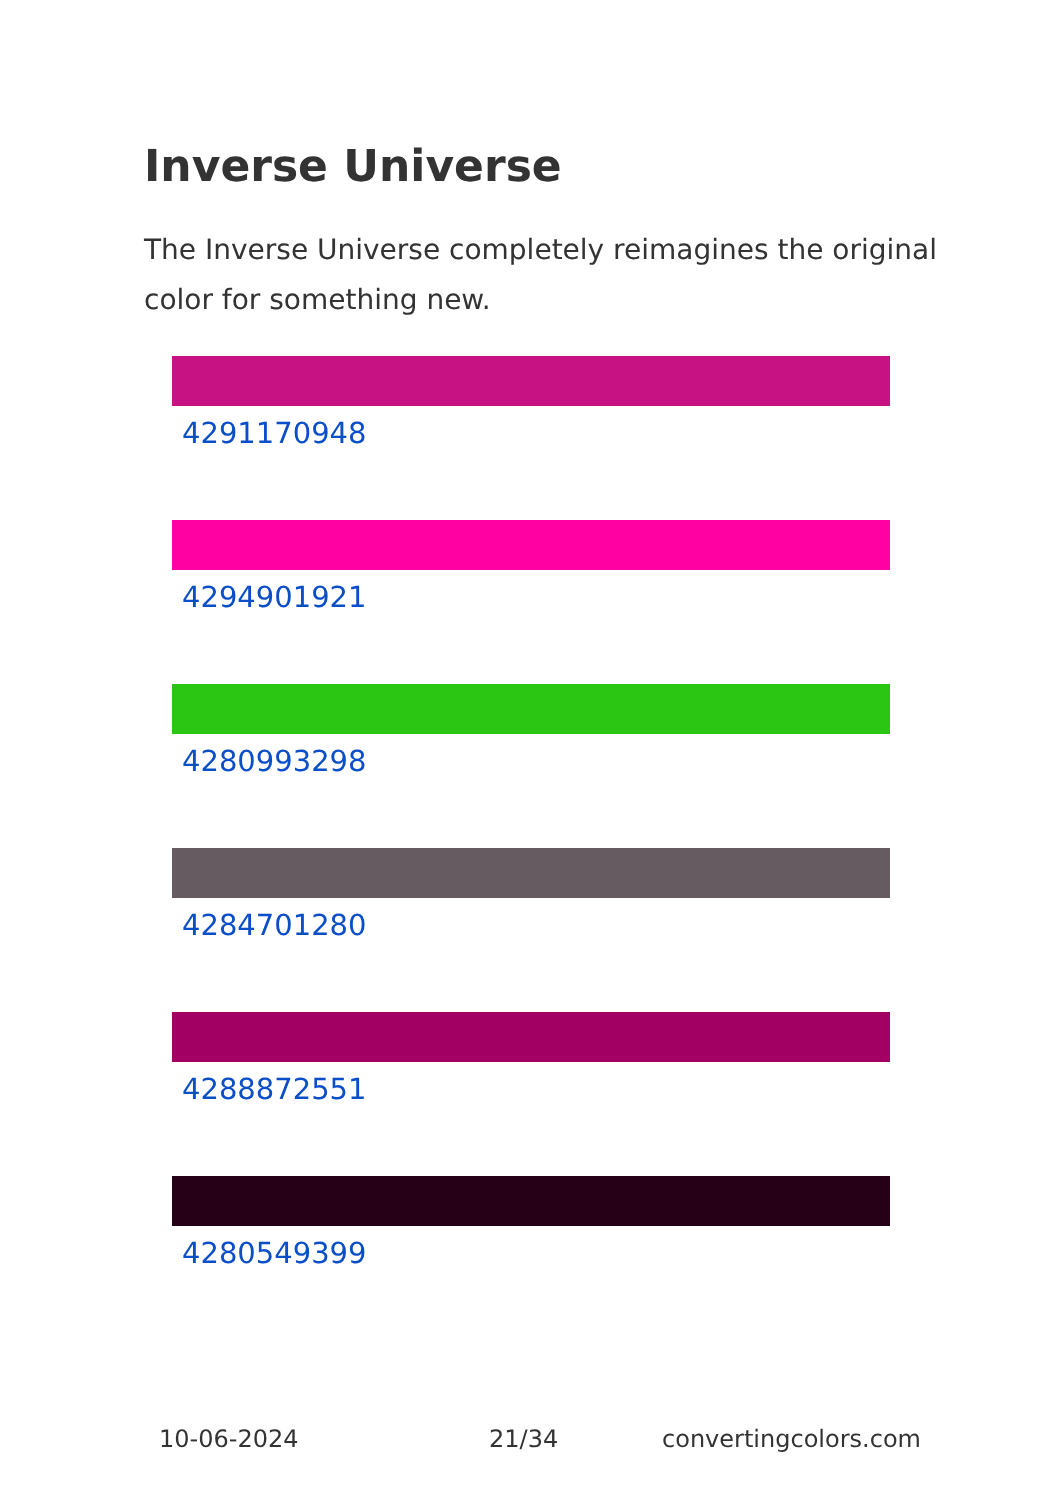Inverse Universe
The Inverse Universe completely reimagines the original color for something new.
4291170948
4294901921
4280993298
4284701280
4288872551
4280549399
10-06-2024 21/34 convertingcolors.com